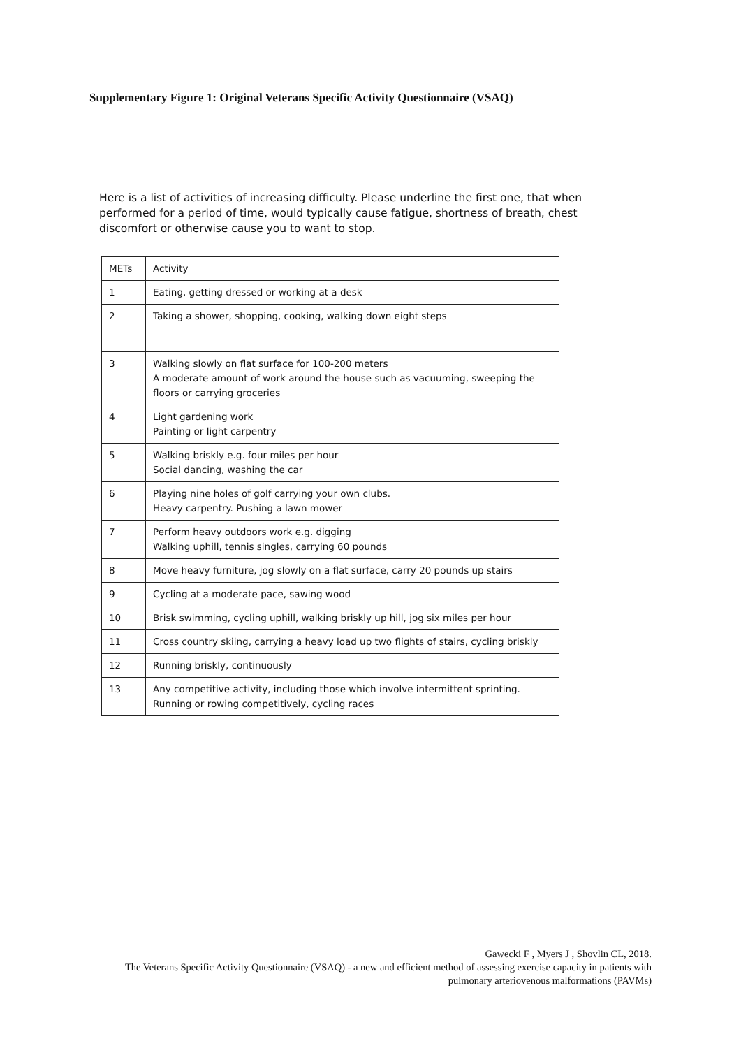Supplementary Figure 1: Original Veterans Specific Activity Questionnaire (VSAQ)
Here is a list of activities of increasing difficulty. Please underline the first one, that when performed for a period of time, would typically cause fatigue, shortness of breath, chest discomfort or otherwise cause you to want to stop.
| METs | Activity |
| --- | --- |
| 1 | Eating, getting dressed or working at a desk |
| 2 | Taking a shower, shopping, cooking, walking down eight steps |
| 3 | Walking slowly on flat surface for 100-200 meters A moderate amount of work around the house such as vacuuming, sweeping the floors or carrying groceries |
| 4 | Light gardening work Painting or light carpentry |
| 5 | Walking briskly e.g. four miles per hour Social dancing, washing the car |
| 6 | Playing nine holes of golf carrying your own clubs. Heavy carpentry. Pushing a lawn mower |
| 7 | Perform heavy outdoors work e.g. digging Walking uphill, tennis singles, carrying 60 pounds |
| 8 | Move heavy furniture, jog slowly on a flat surface, carry 20 pounds up stairs |
| 9 | Cycling at a moderate pace, sawing wood |
| 10 | Brisk swimming, cycling uphill, walking briskly up hill, jog six miles per hour |
| 11 | Cross country skiing, carrying a heavy load up two flights of stairs, cycling briskly |
| 12 | Running briskly, continuously |
| 13 | Any competitive activity, including those which involve intermittent sprinting. Running or rowing competitively, cycling races |
Gawecki F , Myers J , Shovlin CL, 2018.
The Veterans Specific Activity Questionnaire (VSAQ) - a new and efficient method of assessing exercise capacity in patients with pulmonary arteriovenous malformations (PAVMs)